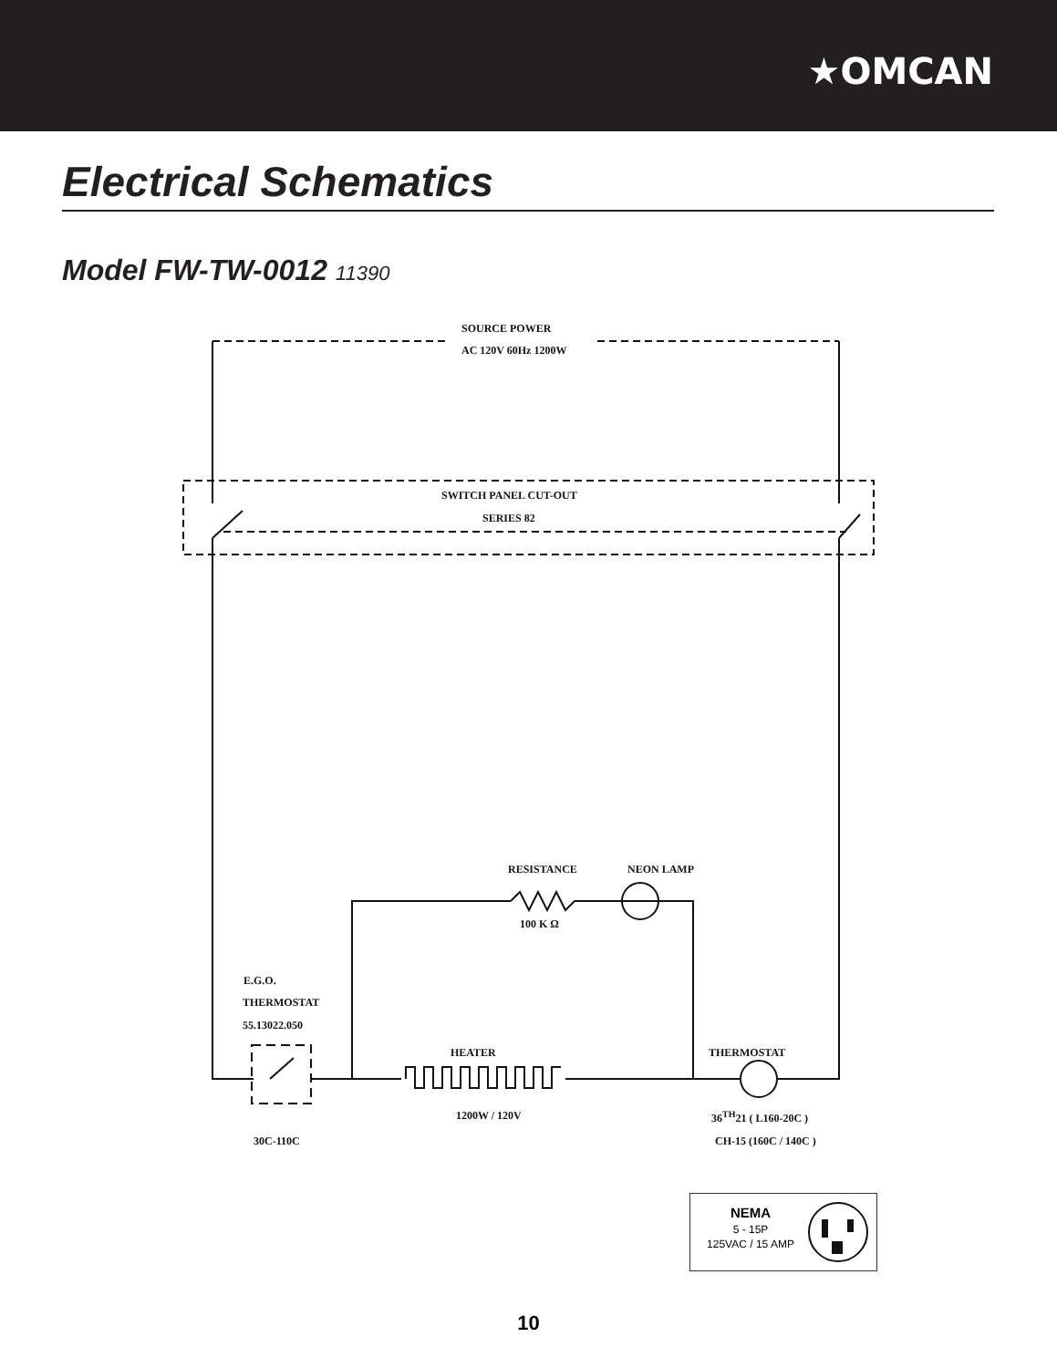★OMCAN
Electrical Schematics
Model FW-TW-0012 11390
SOURCE POWER
AC 120V 60Hz 1200W
SWITCH PANEL CUT-OUT
SERIES 82
RESISTANCE NEON LAMP
100 K Ω
E.G.O.
THERMOSTAT
55.13022.050
HEATER THERMOSTAT
1200W / 120V 36<sup>TH</sup>21 ( L160-20C )
30C-110C CH-15 (160C / 140C )
NEMA
5 - 15P
125VAC / 15 AMP
10